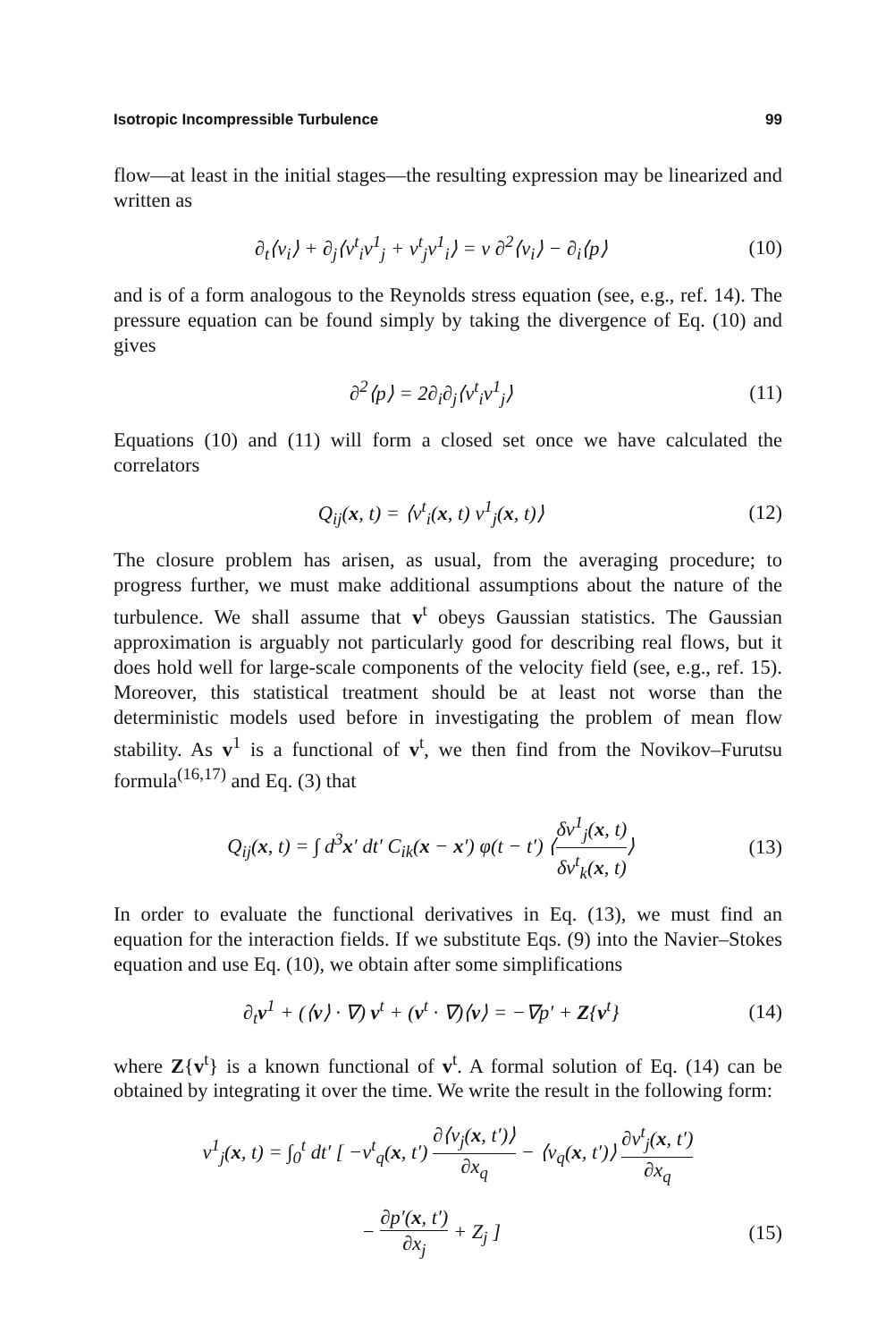Isotropic Incompressible Turbulence 99
flow—at least in the initial stages—the resulting expression may be linearized and written as
∂<sub>t</sub>⟨v<sub>i</sub>⟩ + ∂<sub>j</sub>⟨v<sup>t</sup><sub>i</sub>v<sup>1</sup><sub>j</sub> + v<sup>t</sup><sub>j</sub>v<sup>1</sup><sub>i</sub>⟩ = ν ∂<sup>2</sup>⟨v<sub>i</sub>⟩ − ∂<sub>i</sub>⟨p⟩ (10)
and is of a form analogous to the Reynolds stress equation (see, e.g., ref. 14). The pressure equation can be found simply by taking the divergence of Eq. (10) and gives
∂<sup>2</sup>⟨p⟩ = 2∂<sub>i</sub>∂<sub>j</sub>⟨v<sup>t</sup><sub>i</sub>v<sup>1</sup><sub>j</sub>⟩ (11)
Equations (10) and (11) will form a closed set once we have calculated the correlators
Q<sub>ij</sub>(x, t) = ⟨v<sup>t</sup><sub>i</sub>(x, t) v<sup>1</sup><sub>j</sub>(x, t)⟩ (12)
The closure problem has arisen, as usual, from the averaging procedure; to progress further, we must make additional assumptions about the nature of the turbulence. We shall assume that v<sup>t</sup> obeys Gaussian statistics. The Gaussian approximation is arguably not particularly good for describing real flows, but it does hold well for large-scale components of the velocity field (see, e.g., ref. 15). Moreover, this statistical treatment should be at least not worse than the deterministic models used before in investigating the problem of mean flow stability. As v<sup>1</sup> is a functional of v<sup>t</sup>, we then find from the Novikov–Furutsu formula<sup>(16,17)</sup> and Eq. (3) that
Q<sub>ij</sub>(x, t) = ∫ d<sup>3</sup>x′ dt′ C<sub>ik</sub>(x − x′) φ(t − t′) ⟨δv<sup>1</sup><sub>j</sub>(x, t) δv<sup>t</sup><sub>k</sub>(x, t)⟩ (13)
In order to evaluate the functional derivatives in Eq. (13), we must find an equation for the interaction fields. If we substitute Eqs. (9) into the Navier–Stokes equation and use Eq. (10), we obtain after some simplifications
∂<sub>t</sub>v<sup>1</sup> + (⟨v⟩ · ∇) v<sup>t</sup> + (v<sup>t</sup> · ∇)⟨v⟩ = −∇p′ + Z{v<sup>t</sup>} (14)
where Z{v<sup>t</sup>} is a known functional of v<sup>t</sup>. A formal solution of Eq. (14) can be obtained by integrating it over the time. We write the result in the following form:
v<sup>1</sup><sub>j</sub>(x, t) = ∫<sub>0</sub><sup>t</sup> dt′ [ −v<sup>t</sup><sub>q</sub>(x, t′) ∂⟨v<sub>j</sub>(x, t′)⟩ ∂x<sub>q</sub> − ⟨v<sub>q</sub>(x, t′)⟩ ∂v<sup>t</sup><sub>j</sub>(x, t′) ∂x<sub>q</sub>
− ∂p′(x, t′) ∂x<sub>j</sub> + Z<sub>j</sub> ] (15)